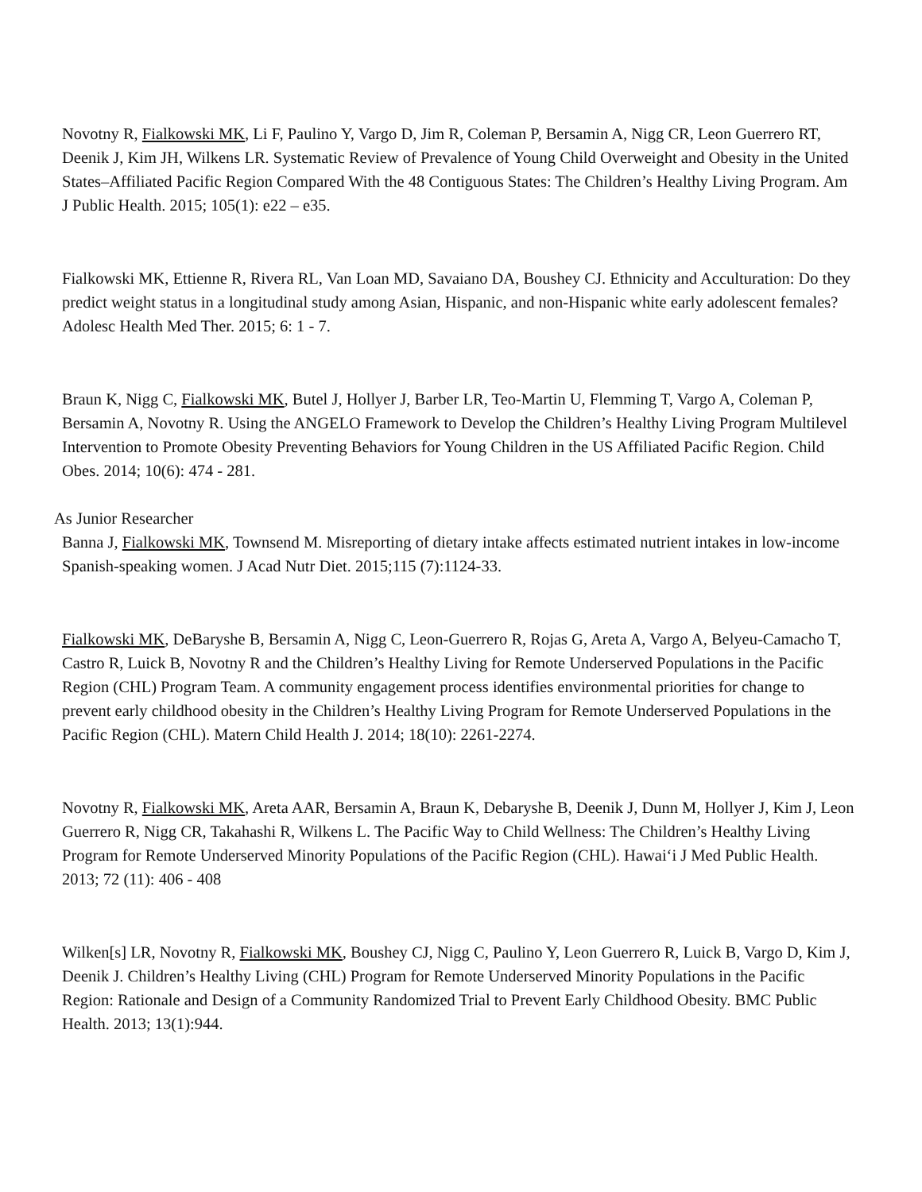Novotny R, Fialkowski MK, Li F, Paulino Y, Vargo D, Jim R, Coleman P, Bersamin A, Nigg CR, Leon Guerrero RT, Deenik J, Kim JH, Wilkens LR. Systematic Review of Prevalence of Young Child Overweight and Obesity in the United States–Affiliated Pacific Region Compared With the 48 Contiguous States: The Children’s Healthy Living Program. Am J Public Health. 2015; 105(1): e22 – e35.
Fialkowski MK, Ettienne R, Rivera RL, Van Loan MD, Savaiano DA, Boushey CJ. Ethnicity and Acculturation: Do they predict weight status in a longitudinal study among Asian, Hispanic, and non-Hispanic white early adolescent females? Adolesc Health Med Ther. 2015; 6: 1 - 7.
Braun K, Nigg C, Fialkowski MK, Butel J, Hollyer J, Barber LR, Teo-Martin U, Flemming T, Vargo A, Coleman P, Bersamin A, Novotny R. Using the ANGELO Framework to Develop the Children’s Healthy Living Program Multilevel Intervention to Promote Obesity Preventing Behaviors for Young Children in the US Affiliated Pacific Region. Child Obes. 2014; 10(6): 474 - 281.
As Junior Researcher
Banna J, Fialkowski MK, Townsend M. Misreporting of dietary intake affects estimated nutrient intakes in low-income Spanish-speaking women. J Acad Nutr Diet. 2015;115 (7):1124-33.
Fialkowski MK, DeBaryshe B, Bersamin A, Nigg C, Leon-Guerrero R, Rojas G, Areta A, Vargo A, Belyeu-Camacho T, Castro R, Luick B, Novotny R and the Children’s Healthy Living for Remote Underserved Populations in the Pacific Region (CHL) Program Team. A community engagement process identifies environmental priorities for change to prevent early childhood obesity in the Children’s Healthy Living Program for Remote Underserved Populations in the Pacific Region (CHL). Matern Child Health J. 2014; 18(10): 2261-2274.
Novotny R, Fialkowski MK, Areta AAR, Bersamin A, Braun K, Debaryshe B, Deenik J, Dunn M, Hollyer J, Kim J, Leon Guerrero R, Nigg CR, Takahashi R, Wilkens L. The Pacific Way to Child Wellness: The Children’s Healthy Living Program for Remote Underserved Minority Populations of the Pacific Region (CHL). Hawai‘i J Med Public Health. 2013; 72 (11): 406 - 408
Wilken[s] LR, Novotny R, Fialkowski MK, Boushey CJ, Nigg C, Paulino Y, Leon Guerrero R, Luick B, Vargo D, Kim J, Deenik J. Children’s Healthy Living (CHL) Program for Remote Underserved Minority Populations in the Pacific Region: Rationale and Design of a Community Randomized Trial to Prevent Early Childhood Obesity. BMC Public Health. 2013; 13(1):944.